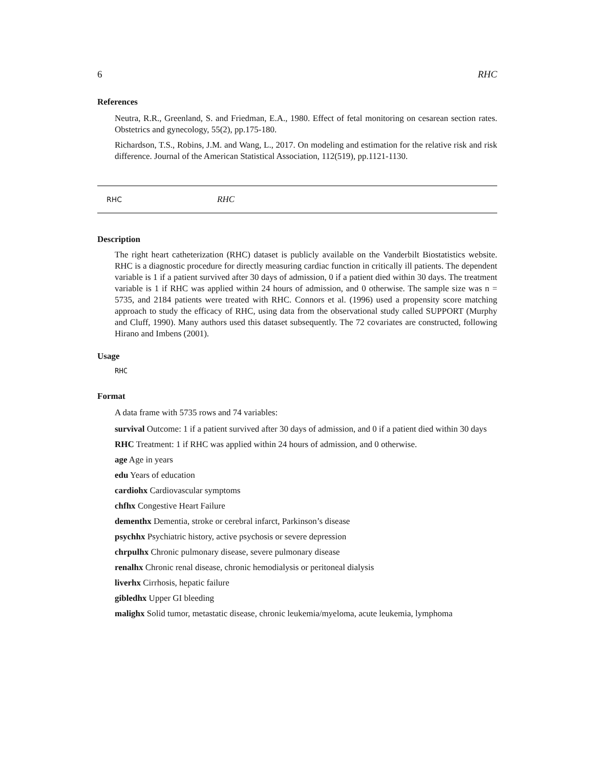6 RHC
References
Neutra, R.R., Greenland, S. and Friedman, E.A., 1980. Effect of fetal monitoring on cesarean section rates. Obstetrics and gynecology, 55(2), pp.175-180.
Richardson, T.S., Robins, J.M. and Wang, L., 2017. On modeling and estimation for the relative risk and risk difference. Journal of the American Statistical Association, 112(519), pp.1121-1130.
RHC RHC
Description
The right heart catheterization (RHC) dataset is publicly available on the Vanderbilt Biostatistics website. RHC is a diagnostic procedure for directly measuring cardiac function in critically ill patients. The dependent variable is 1 if a patient survived after 30 days of admission, 0 if a patient died within 30 days. The treatment variable is 1 if RHC was applied within 24 hours of admission, and 0 otherwise. The sample size was n = 5735, and 2184 patients were treated with RHC. Connors et al. (1996) used a propensity score matching approach to study the efficacy of RHC, using data from the observational study called SUPPORT (Murphy and Cluff, 1990). Many authors used this dataset subsequently. The 72 covariates are constructed, following Hirano and Imbens (2001).
Usage
RHC
Format
A data frame with 5735 rows and 74 variables:
survival Outcome: 1 if a patient survived after 30 days of admission, and 0 if a patient died within 30 days
RHC Treatment: 1 if RHC was applied within 24 hours of admission, and 0 otherwise.
age Age in years
edu Years of education
cardiohx Cardiovascular symptoms
chfhx Congestive Heart Failure
dementhx Dementia, stroke or cerebral infarct, Parkinson’s disease
psychhx Psychiatric history, active psychosis or severe depression
chrpulhx Chronic pulmonary disease, severe pulmonary disease
renalhx Chronic renal disease, chronic hemodialysis or peritoneal dialysis
liverhx Cirrhosis, hepatic failure
gibledhx Upper GI bleeding
malighx Solid tumor, metastatic disease, chronic leukemia/myeloma, acute leukemia, lymphoma